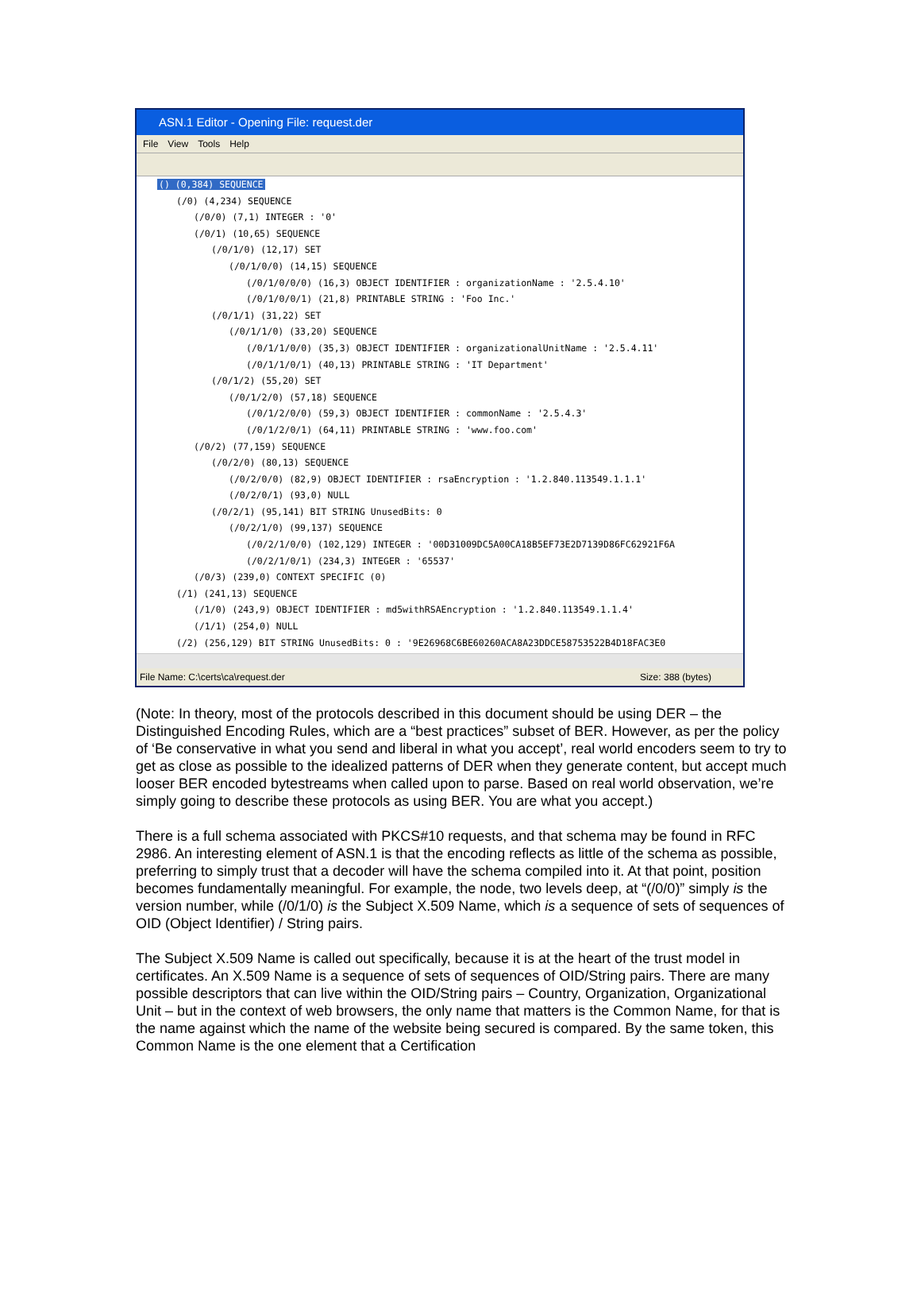ASN.1 Editor - Opening File: request.der
File View Tools Help
() (0,384) SEQUENCE
(/0) (4,234) SEQUENCE
(/0/0) (7,1) INTEGER : '0'
(/0/1) (10,65) SEQUENCE
(/0/1/0) (12,17) SET
(/0/1/0/0) (14,15) SEQUENCE
(/0/1/0/0/0) (16,3) OBJECT IDENTIFIER : organizationName : '2.5.4.10'
(/0/1/0/0/1) (21,8) PRINTABLE STRING : 'Foo Inc.'
(/0/1/1) (31,22) SET
(/0/1/1/0) (33,20) SEQUENCE
(/0/1/1/0/0) (35,3) OBJECT IDENTIFIER : organizationalUnitName : '2.5.4.11'
(/0/1/1/0/1) (40,13) PRINTABLE STRING : 'IT Department'
(/0/1/2) (55,20) SET
(/0/1/2/0) (57,18) SEQUENCE
(/0/1/2/0/0) (59,3) OBJECT IDENTIFIER : commonName : '2.5.4.3'
(/0/1/2/0/1) (64,11) PRINTABLE STRING : 'www.foo.com'
(/0/2) (77,159) SEQUENCE
(/0/2/0) (80,13) SEQUENCE
(/0/2/0/0) (82,9) OBJECT IDENTIFIER : rsaEncryption : '1.2.840.113549.1.1.1'
(/0/2/0/1) (93,0) NULL
(/0/2/1) (95,141) BIT STRING UnusedBits: 0
(/0/2/1/0) (99,137) SEQUENCE
(/0/2/1/0/0) (102,129) INTEGER : '00D31009DC5A00CA18B5EF73E2D7139D86FC62921F6A
(/0/2/1/0/1) (234,3) INTEGER : '65537'
(/0/3) (239,0) CONTEXT SPECIFIC (0)
(/1) (241,13) SEQUENCE
(/1/0) (243,9) OBJECT IDENTIFIER : md5withRSAEncryption : '1.2.840.113549.1.1.4'
(/1/1) (254,0) NULL
(/2) (256,129) BIT STRING UnusedBits: 0 : '9E26968C6BE60260ACA8A23DDCE58753522B4D18FAC3E0
File Name: C:\certs\ca\request.der Size: 388 (bytes)
(Note: In theory, most of the protocols described in this document should be using DER – the Distinguished Encoding Rules, which are a “best practices” subset of BER. However, as per the policy of ‘Be conservative in what you send and liberal in what you accept’, real world encoders seem to try to get as close as possible to the idealized patterns of DER when they generate content, but accept much looser BER encoded bytestreams when called upon to parse. Based on real world observation, we’re simply going to describe these protocols as using BER. You are what you accept.)
There is a full schema associated with PKCS#10 requests, and that schema may be found in RFC 2986. An interesting element of ASN.1 is that the encoding reflects as little of the schema as possible, preferring to simply trust that a decoder will have the schema compiled into it. At that point, position becomes fundamentally meaningful. For example, the node, two levels deep, at “(/0/0)” simply is the version number, while (/0/1/0) is the Subject X.509 Name, which is a sequence of sets of sequences of OID (Object Identifier) / String pairs.
The Subject X.509 Name is called out specifically, because it is at the heart of the trust model in certificates. An X.509 Name is a sequence of sets of sequences of OID/String pairs. There are many possible descriptors that can live within the OID/String pairs – Country, Organization, Organizational Unit – but in the context of web browsers, the only name that matters is the Common Name, for that is the name against which the name of the website being secured is compared. By the same token, this Common Name is the one element that a Certification